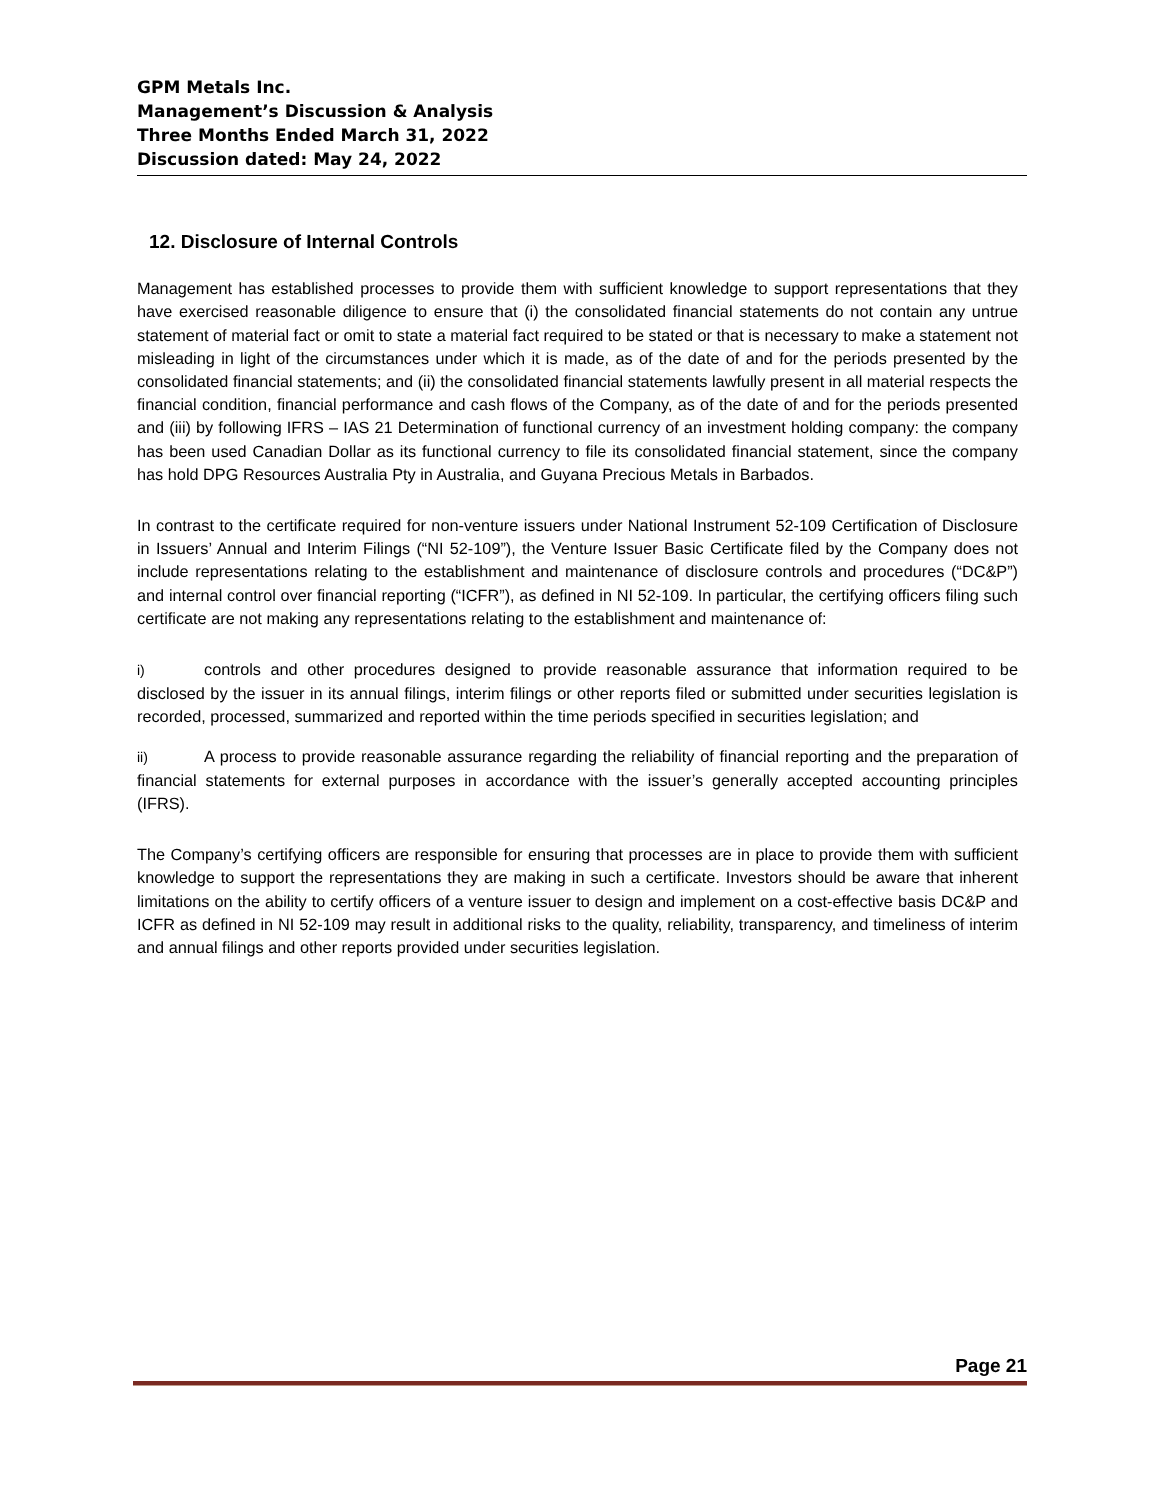GPM Metals Inc.
Management’s Discussion & Analysis
Three Months Ended March 31, 2022
Discussion dated: May 24, 2022
12. Disclosure of Internal Controls
Management has established processes to provide them with sufficient knowledge to support representations that they have exercised reasonable diligence to ensure that (i) the consolidated financial statements do not contain any untrue statement of material fact or omit to state a material fact required to be stated or that is necessary to make a statement not misleading in light of the circumstances under which it is made, as of the date of and for the periods presented by the consolidated financial statements; and (ii) the consolidated financial statements lawfully present in all material respects the financial condition, financial performance and cash flows of the Company, as of the date of and for the periods presented and (iii) by following IFRS – IAS 21 Determination of functional currency of an investment holding company: the company has been used Canadian Dollar as its functional currency to file its consolidated financial statement, since the company has hold DPG Resources Australia Pty in Australia, and Guyana Precious Metals in Barbados.
In contrast to the certificate required for non-venture issuers under National Instrument 52-109 Certification of Disclosure in Issuers’ Annual and Interim Filings (“NI 52-109”), the Venture Issuer Basic Certificate filed by the Company does not include representations relating to the establishment and maintenance of disclosure controls and procedures (“DC&P”) and internal control over financial reporting (“ICFR”), as defined in NI 52-109. In particular, the certifying officers filing such certificate are not making any representations relating to the establishment and maintenance of:
i) controls and other procedures designed to provide reasonable assurance that information required to be disclosed by the issuer in its annual filings, interim filings or other reports filed or submitted under securities legislation is recorded, processed, summarized and reported within the time periods specified in securities legislation; and
ii) A process to provide reasonable assurance regarding the reliability of financial reporting and the preparation of financial statements for external purposes in accordance with the issuer’s generally accepted accounting principles (IFRS).
The Company’s certifying officers are responsible for ensuring that processes are in place to provide them with sufficient knowledge to support the representations they are making in such a certificate. Investors should be aware that inherent limitations on the ability to certify officers of a venture issuer to design and implement on a cost-effective basis DC&P and ICFR as defined in NI 52-109 may result in additional risks to the quality, reliability, transparency, and timeliness of interim and annual filings and other reports provided under securities legislation.
Page 21